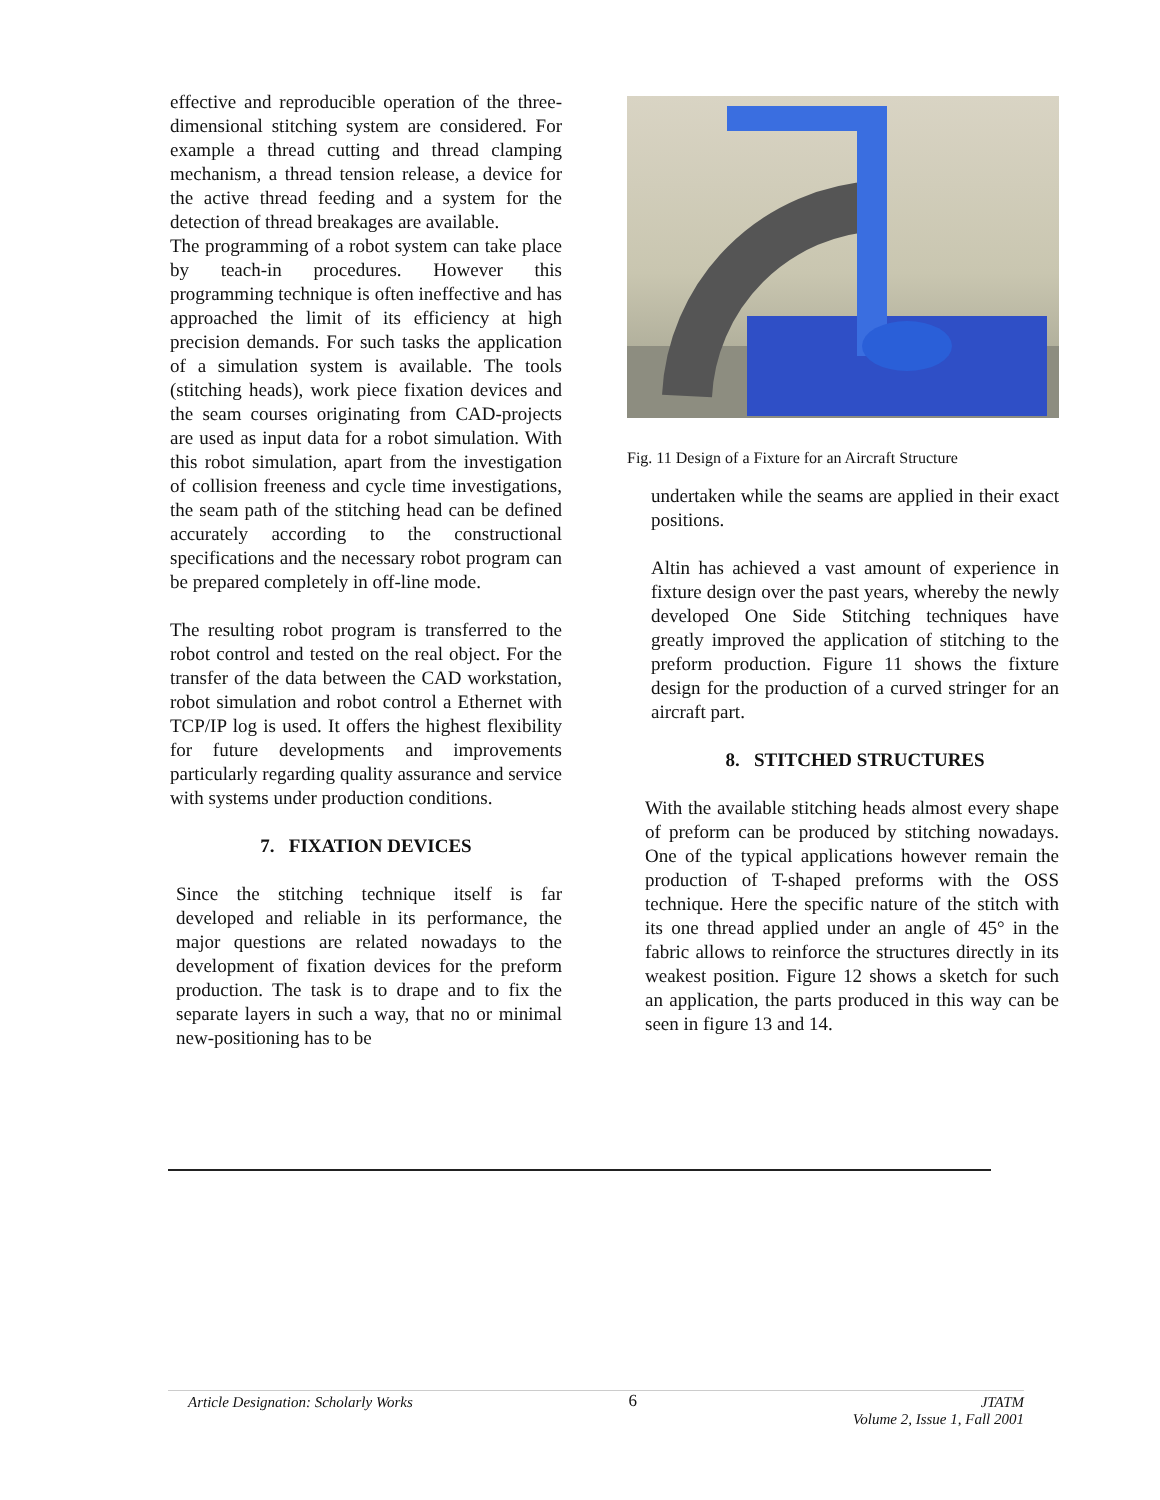effective and reproducible operation of the three-dimensional stitching system are considered. For example a thread cutting and thread clamping mechanism, a thread tension release, a device for the active thread feeding and a system for the detection of thread breakages are available.
The programming of a robot system can take place by teach-in procedures. However this programming technique is often ineffective and has approached the limit of its efficiency at high precision demands. For such tasks the application of a simulation system is available. The tools (stitching heads), work piece fixation devices and the seam courses originating from CAD-projects are used as input data for a robot simulation. With this robot simulation, apart from the investigation of collision freeness and cycle time investigations, the seam path of the stitching head can be defined accurately according to the constructional specifications and the necessary robot program can be prepared completely in off-line mode.
The resulting robot program is transferred to the robot control and tested on the real object. For the transfer of the data between the CAD workstation, robot simulation and robot control a Ethernet with TCP/IP log is used. It offers the highest flexibility for future developments and improvements particularly regarding quality assurance and service with systems under production conditions.
7. FIXATION DEVICES
Since the stitching technique itself is far developed and reliable in its performance, the major questions are related nowadays to the development of fixation devices for the preform production. The task is to drape and to fix the separate layers in such a way, that no or minimal new-positioning has to be
Fig. 11 Design of a Fixture for an Aircraft Structure
undertaken while the seams are applied in their exact positions.
Altin has achieved a vast amount of experience in fixture design over the past years, whereby the newly developed One Side Stitching techniques have greatly improved the application of stitching to the preform production. Figure 11 shows the fixture design for the production of a curved stringer for an aircraft part.
8. STITCHED STRUCTURES
With the available stitching heads almost every shape of preform can be produced by stitching nowadays. One of the typical applications however remain the production of T-shaped preforms with the OSS technique. Here the specific nature of the stitch with its one thread applied under an angle of 45° in the fabric allows to reinforce the structures directly in its weakest position. Figure 12 shows a sketch for such an application, the parts produced in this way can be seen in figure 13 and 14.
Article Designation: Scholarly Works 6 JTATM
Volume 2, Issue 1, Fall 2001